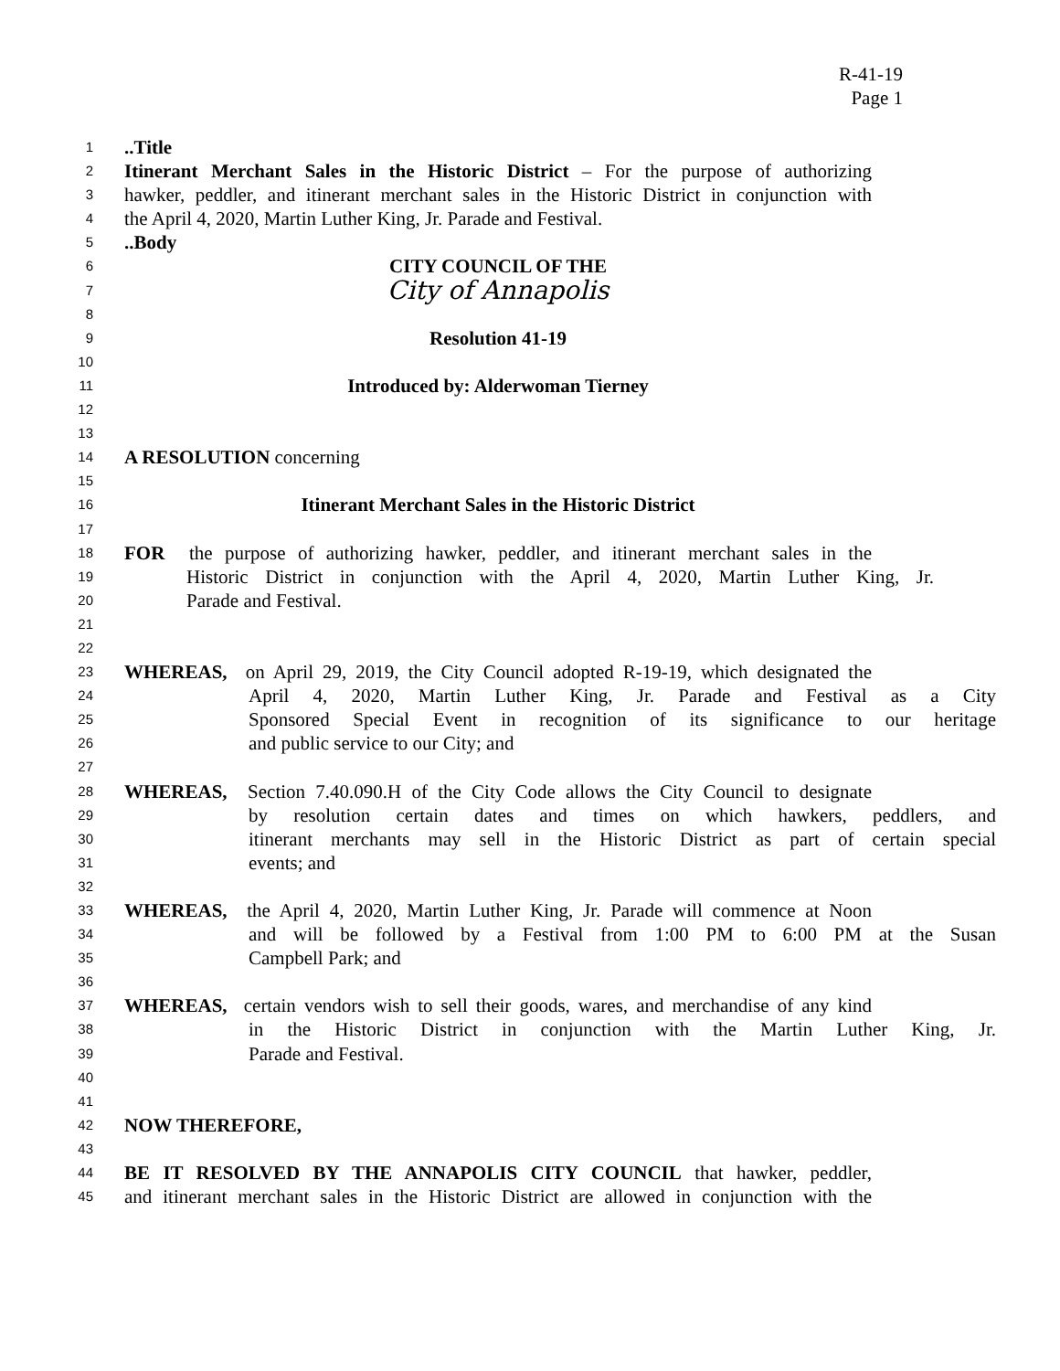R-41-19
Page 1
1
..Title
2
Itinerant Merchant Sales in the Historic District – For the purpose of authorizing
3
hawker, peddler, and itinerant merchant sales in the Historic District in conjunction with
4
the April 4, 2020, Martin Luther King, Jr. Parade and Festival.
5
..Body
6
CITY COUNCIL OF THE
7
City of Annapolis
8
9
Resolution 41-19
10
11
Introduced by: Alderwoman Tierney
12
13
14
A RESOLUTION concerning
15
16
Itinerant Merchant Sales in the Historic District
17
18
FOR the purpose of authorizing hawker, peddler, and itinerant merchant sales in the
19
Historic District in conjunction with the April 4, 2020, Martin Luther King, Jr.
20
Parade and Festival.
21
22
23
WHEREAS, on April 29, 2019, the City Council adopted R-19-19, which designated the
24
April 4, 2020, Martin Luther King, Jr. Parade and Festival as a City
25
Sponsored Special Event in recognition of its significance to our heritage
26
and public service to our City; and
27
28
WHEREAS, Section 7.40.090.H of the City Code allows the City Council to designate
29
by resolution certain dates and times on which hawkers, peddlers, and
30
itinerant merchants may sell in the Historic District as part of certain special
31
events; and
32
33
WHEREAS, the April 4, 2020, Martin Luther King, Jr. Parade will commence at Noon
34
and will be followed by a Festival from 1:00 PM to 6:00 PM at the Susan
35
Campbell Park; and
36
37
WHEREAS, certain vendors wish to sell their goods, wares, and merchandise of any kind
38
in the Historic District in conjunction with the Martin Luther King, Jr.
39
Parade and Festival.
40
41
42
NOW THEREFORE,
43
44
BE IT RESOLVED BY THE ANNAPOLIS CITY COUNCIL that hawker, peddler,
45
and itinerant merchant sales in the Historic District are allowed in conjunction with the